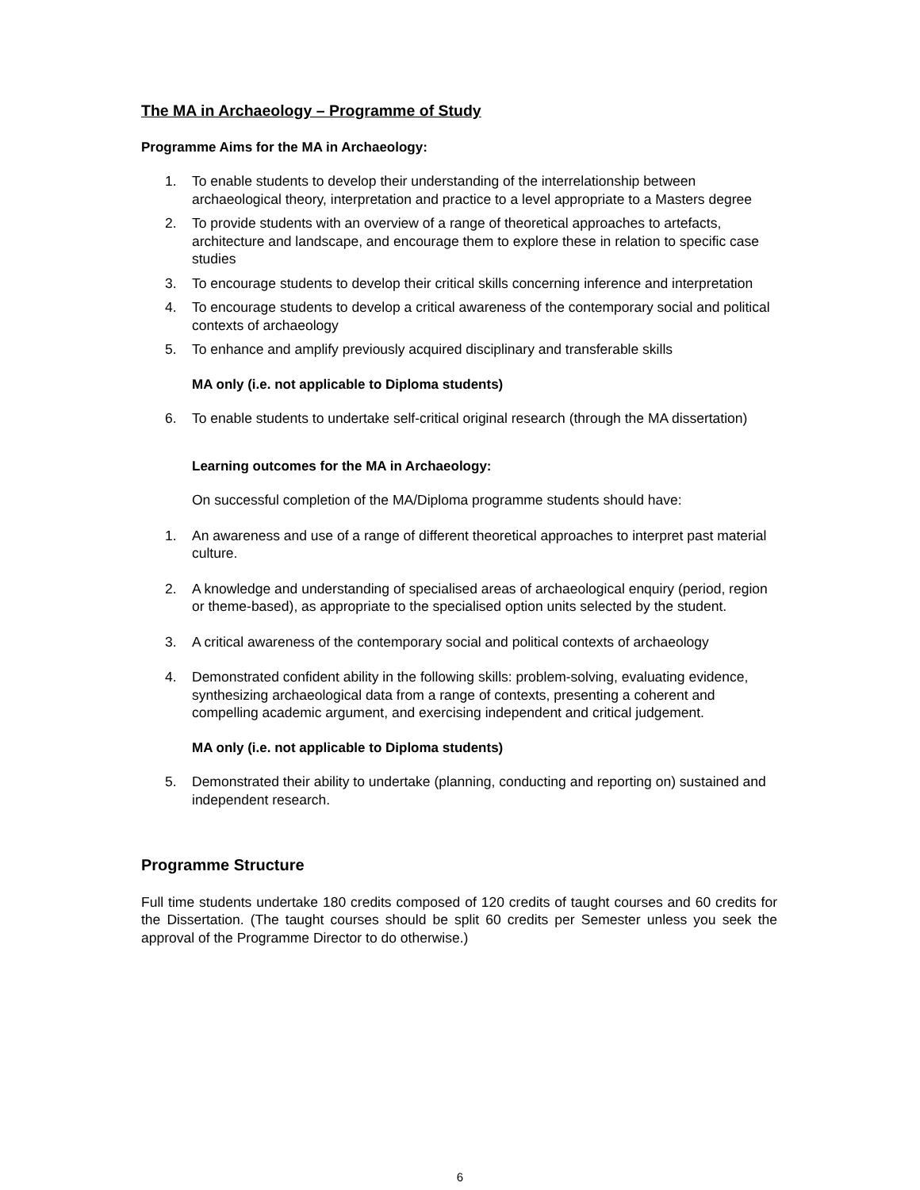The MA in Archaeology – Programme of Study
Programme Aims for the MA in Archaeology:
1. To enable students to develop their understanding of the interrelationship between archaeological theory, interpretation and practice to a level appropriate to a Masters degree
2. To provide students with an overview of a range of theoretical approaches to artefacts, architecture and landscape, and encourage them to explore these in relation to specific case studies
3. To encourage students to develop their critical skills concerning inference and interpretation
4. To encourage students to develop a critical awareness of the contemporary social and political contexts of archaeology
5. To enhance and amplify previously acquired disciplinary and transferable skills
MA only (i.e. not applicable to Diploma students)
6. To enable students to undertake self-critical original research (through the MA dissertation)
Learning outcomes for the MA in Archaeology:
On successful completion of the MA/Diploma programme students should have:
1. An awareness and use of a range of different theoretical approaches to interpret past material culture.
2. A knowledge and understanding of specialised areas of archaeological enquiry (period, region or theme-based), as appropriate to the specialised option units selected by the student.
3. A critical awareness of the contemporary social and political contexts of archaeology
4. Demonstrated confident ability in the following skills: problem-solving, evaluating evidence, synthesizing archaeological data from a range of contexts, presenting a coherent and compelling academic argument, and exercising independent and critical judgement.
MA only (i.e. not applicable to Diploma students)
5. Demonstrated their ability to undertake (planning, conducting and reporting on) sustained and independent research.
Programme Structure
Full time students undertake 180 credits composed of 120 credits of taught courses and 60 credits for the Dissertation. (The taught courses should be split 60 credits per Semester unless you seek the approval of the Programme Director to do otherwise.)
6